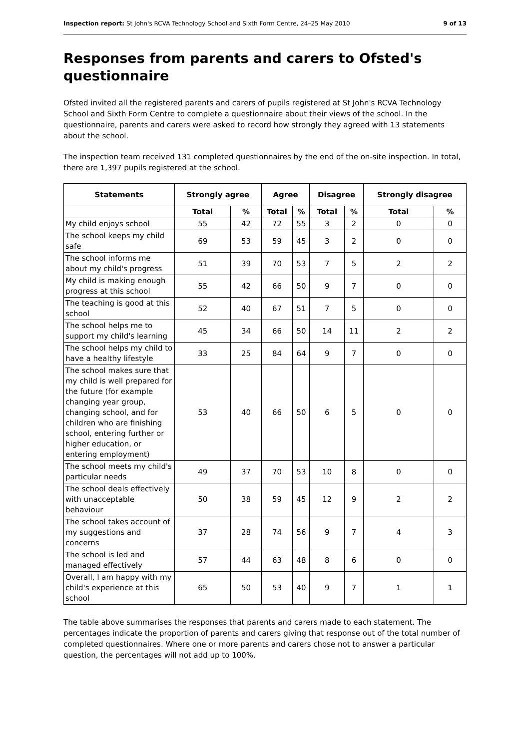Inspection report: St John's RCVA Technology School and Sixth Form Centre, 24–25 May 2010 9 of 13
Responses from parents and carers to Ofsted's questionnaire
Ofsted invited all the registered parents and carers of pupils registered at St John's RCVA Technology School and Sixth Form Centre to complete a questionnaire about their views of the school. In the questionnaire, parents and carers were asked to record how strongly they agreed with 13 statements about the school.
The inspection team received 131 completed questionnaires by the end of the on-site inspection. In total, there are 1,397 pupils registered at the school.
| Statements | Strongly agree | | Agree | | Disagree | | Strongly disagree | |
| --- | --- | --- | --- | --- | --- | --- | --- | --- |
| | Total | % | Total | % | Total | % | Total | % |
| My child enjoys school | 55 | 42 | 72 | 55 | 3 | 2 | 0 | 0 |
| The school keeps my child safe | 69 | 53 | 59 | 45 | 3 | 2 | 0 | 0 |
| The school informs me about my child's progress | 51 | 39 | 70 | 53 | 7 | 5 | 2 | 2 |
| My child is making enough progress at this school | 55 | 42 | 66 | 50 | 9 | 7 | 0 | 0 |
| The teaching is good at this school | 52 | 40 | 67 | 51 | 7 | 5 | 0 | 0 |
| The school helps me to support my child's learning | 45 | 34 | 66 | 50 | 14 | 11 | 2 | 2 |
| The school helps my child to have a healthy lifestyle | 33 | 25 | 84 | 64 | 9 | 7 | 0 | 0 |
| The school makes sure that my child is well prepared for the future (for example changing year group, changing school, and for children who are finishing school, entering further or higher education, or entering employment) | 53 | 40 | 66 | 50 | 6 | 5 | 0 | 0 |
| The school meets my child's particular needs | 49 | 37 | 70 | 53 | 10 | 8 | 0 | 0 |
| The school deals effectively with unacceptable behaviour | 50 | 38 | 59 | 45 | 12 | 9 | 2 | 2 |
| The school takes account of my suggestions and concerns | 37 | 28 | 74 | 56 | 9 | 7 | 4 | 3 |
| The school is led and managed effectively | 57 | 44 | 63 | 48 | 8 | 6 | 0 | 0 |
| Overall, I am happy with my child's experience at this school | 65 | 50 | 53 | 40 | 9 | 7 | 1 | 1 |
The table above summarises the responses that parents and carers made to each statement. The percentages indicate the proportion of parents and carers giving that response out of the total number of completed questionnaires. Where one or more parents and carers chose not to answer a particular question, the percentages will not add up to 100%.